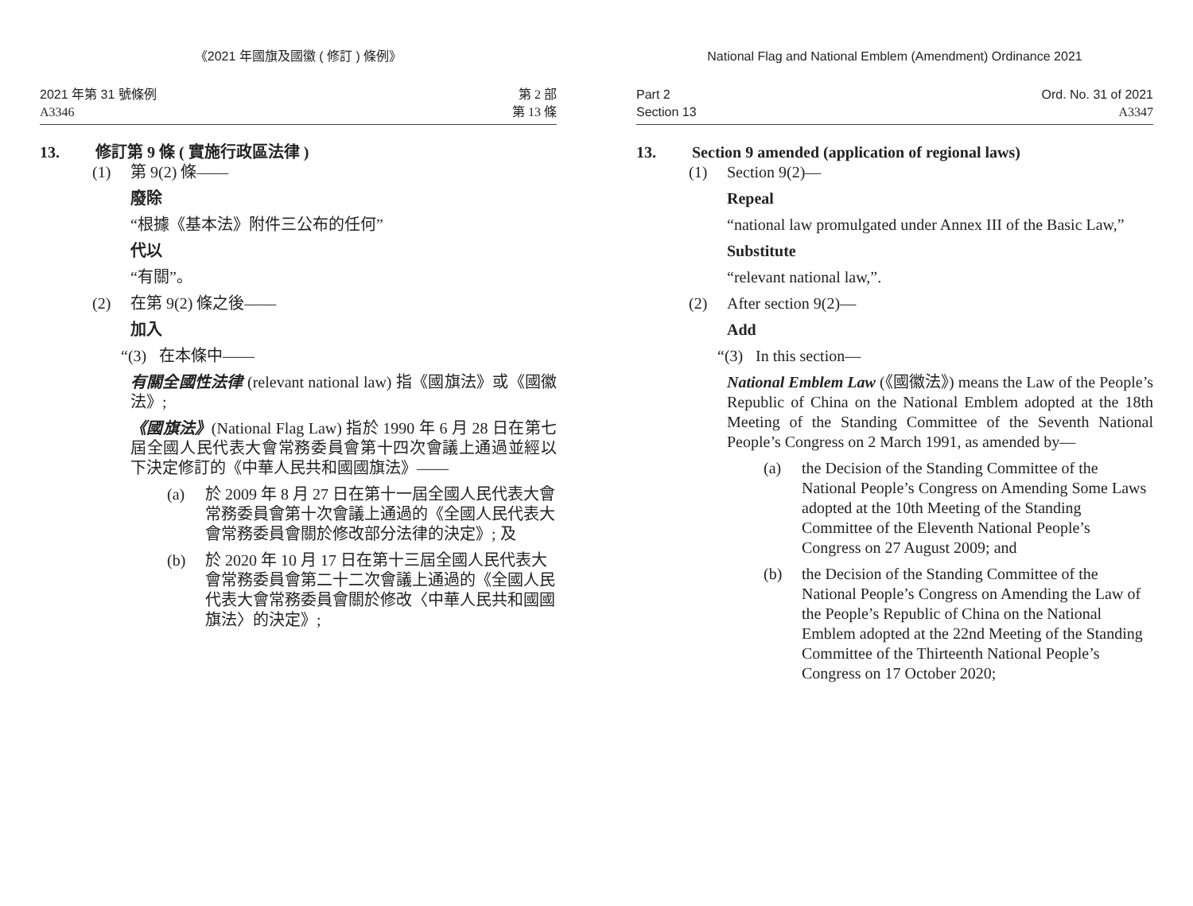《2021 年國旗及國徽 ( 修訂 ) 條例》
2021 年第 31 號條例
A3346
第 2 部
第 13 條
13. 修訂第 9 條 ( 實施行政區法律 )
(1) 第 9(2) 條——
廢除
“根據《基本法》附件三公布的任何”
代以
“有關”。
(2) 在第 9(2) 條之後——
加入
“(3) 在本條中——
有關全國性法律 (relevant national law) 指《國旗法》或《國徽法》;
《國旗法》(National Flag Law) 指於 1990 年 6 月 28 日在第七屆全國人民代表大會常務委員會第十四次會議上通過並經以下決定修訂的《中華人民共和國國旗法》——
(a) 於 2009 年 8 月 27 日在第十一屆全國人民代表大會常務委員會第十次會議上通過的《全國人民代表大會常務委員會關於修改部分法律的決定》; 及
(b) 於 2020 年 10 月 17 日在第十三屆全國人民代表大會常務委員會第二十二次會議上通過的《全國人民代表大會常務委員會關於修改〈中華人民共和國國旗法〉的決定》;
National Flag and National Emblem (Amendment) Ordinance 2021
Part 2
Section 13
Ord. No. 31 of 2021
A3347
13. Section 9 amended (application of regional laws)
(1) Section 9(2)—
Repeal
“national law promulgated under Annex III of the Basic Law,”
Substitute
“relevant national law,”.
(2) After section 9(2)—
Add
“(3) In this section—
National Emblem Law (《國徽法》) means the Law of the People’s Republic of China on the National Emblem adopted at the 18th Meeting of the Standing Committee of the Seventh National People’s Congress on 2 March 1991, as amended by—
(a) the Decision of the Standing Committee of the National People’s Congress on Amending Some Laws adopted at the 10th Meeting of the Standing Committee of the Eleventh National People’s Congress on 27 August 2009; and
(b) the Decision of the Standing Committee of the National People’s Congress on Amending the Law of the People’s Republic of China on the National Emblem adopted at the 22nd Meeting of the Standing Committee of the Thirteenth National People’s Congress on 17 October 2020;